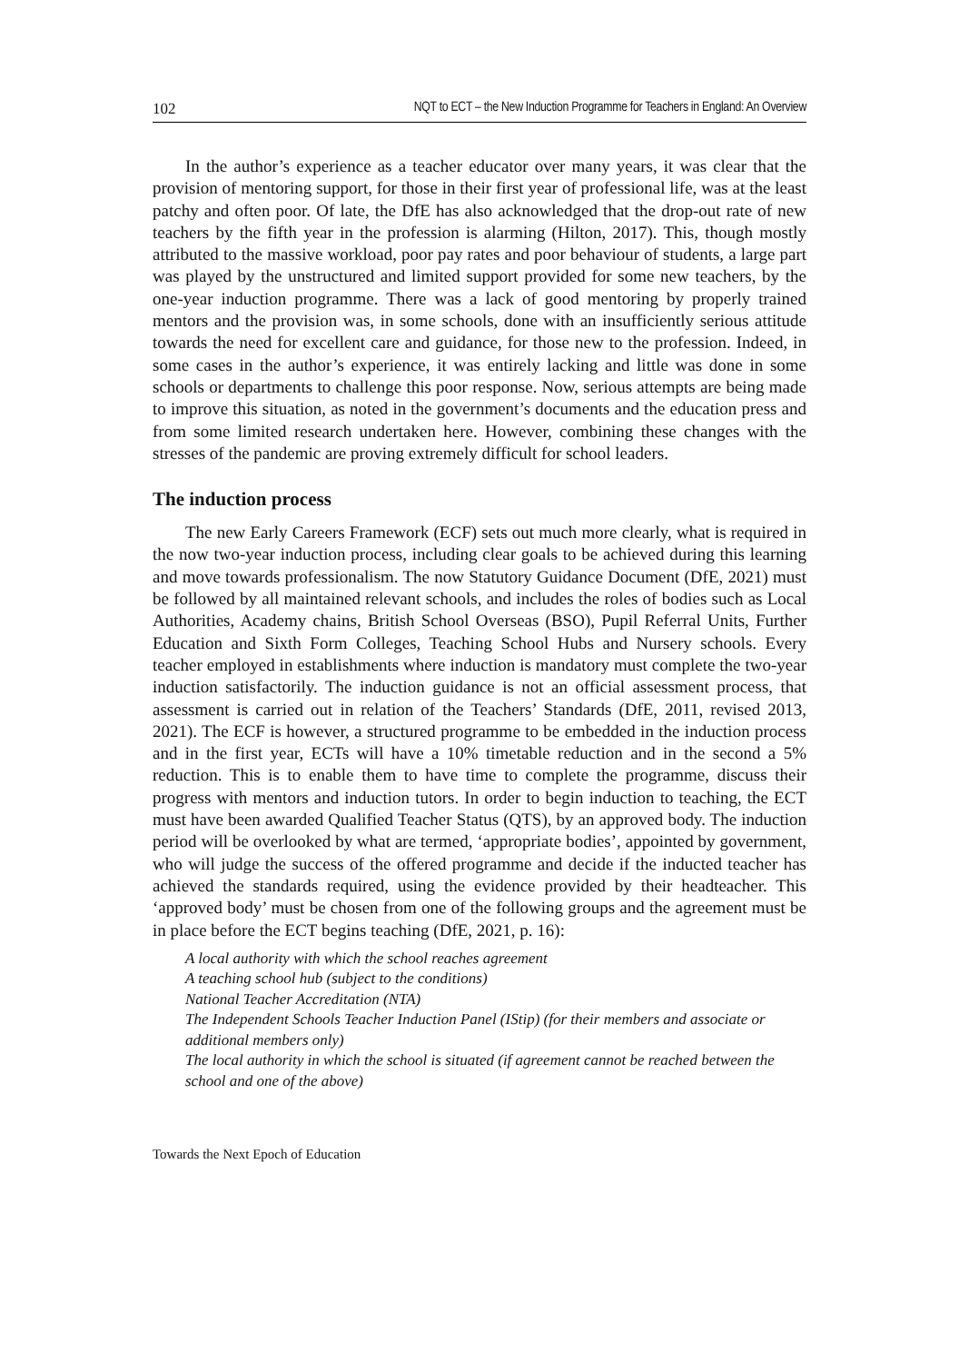102 NQT to ECT – the New Induction Programme for Teachers in England: An Overview
In the author’s experience as a teacher educator over many years, it was clear that the provision of mentoring support, for those in their first year of professional life, was at the least patchy and often poor. Of late, the DfE has also acknowledged that the drop-out rate of new teachers by the fifth year in the profession is alarming (Hilton, 2017). This, though mostly attributed to the massive workload, poor pay rates and poor behaviour of students, a large part was played by the unstructured and limited support provided for some new teachers, by the one-year induction programme. There was a lack of good mentoring by properly trained mentors and the provision was, in some schools, done with an insufficiently serious attitude towards the need for excellent care and guidance, for those new to the profession. Indeed, in some cases in the author’s experience, it was entirely lacking and little was done in some schools or departments to challenge this poor response. Now, serious attempts are being made to improve this situation, as noted in the government’s documents and the education press and from some limited research undertaken here. However, combining these changes with the stresses of the pandemic are proving extremely difficult for school leaders.
The induction process
The new Early Careers Framework (ECF) sets out much more clearly, what is required in the now two-year induction process, including clear goals to be achieved during this learning and move towards professionalism. The now Statutory Guidance Document (DfE, 2021) must be followed by all maintained relevant schools, and includes the roles of bodies such as Local Authorities, Academy chains, British School Overseas (BSO), Pupil Referral Units, Further Education and Sixth Form Colleges, Teaching School Hubs and Nursery schools. Every teacher employed in establishments where induction is mandatory must complete the two-year induction satisfactorily. The induction guidance is not an official assessment process, that assessment is carried out in relation of the Teachers’ Standards (DfE, 2011, revised 2013, 2021). The ECF is however, a structured programme to be embedded in the induction process and in the first year, ECTs will have a 10% timetable reduction and in the second a 5% reduction. This is to enable them to have time to complete the programme, discuss their progress with mentors and induction tutors. In order to begin induction to teaching, the ECT must have been awarded Qualified Teacher Status (QTS), by an approved body. The induction period will be overlooked by what are termed, ‘appropriate bodies’, appointed by government, who will judge the success of the offered programme and decide if the inducted teacher has achieved the standards required, using the evidence provided by their headteacher. This ‘approved body’ must be chosen from one of the following groups and the agreement must be in place before the ECT begins teaching (DfE, 2021, p. 16):
A local authority with which the school reaches agreement
A teaching school hub (subject to the conditions)
National Teacher Accreditation (NTA)
The Independent Schools Teacher Induction Panel (IStip) (for their members and associate or additional members only)
The local authority in which the school is situated (if agreement cannot be reached between the school and one of the above)
Towards the Next Epoch of Education